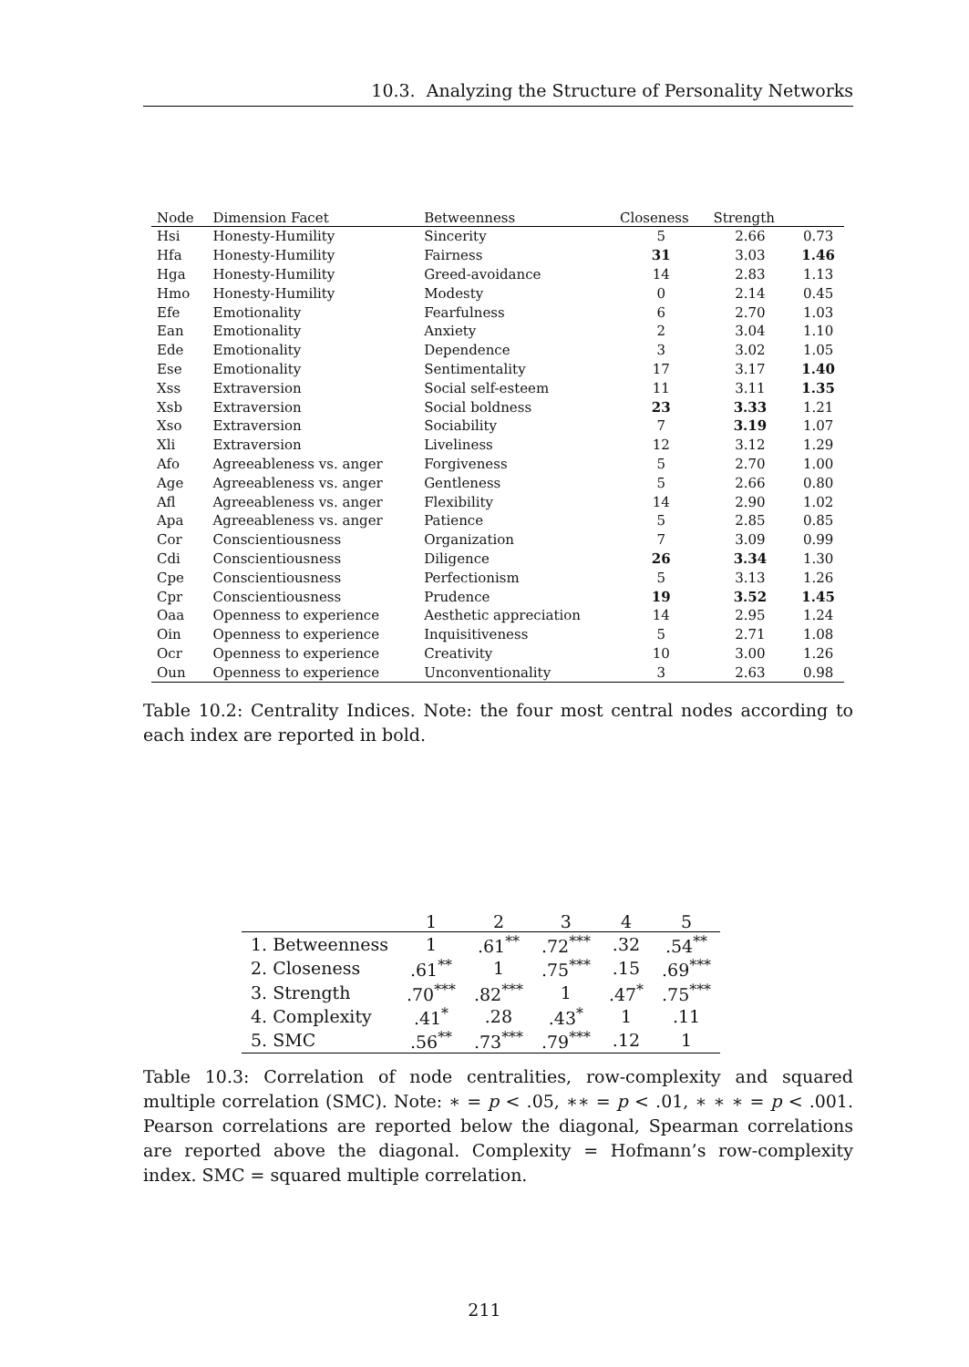10.3. Analyzing the Structure of Personality Networks
| Node | Dimension Facet | Betweenness | Closeness | Strength | |
| --- | --- | --- | --- | --- | --- |
| Hsi | Honesty-Humility | Sincerity | 5 | 2.66 | 0.73 |
| Hfa | Honesty-Humility | Fairness | 31 | 3.03 | 1.46 |
| Hga | Honesty-Humility | Greed-avoidance | 14 | 2.83 | 1.13 |
| Hmo | Honesty-Humility | Modesty | 0 | 2.14 | 0.45 |
| Efe | Emotionality | Fearfulness | 6 | 2.70 | 1.03 |
| Ean | Emotionality | Anxiety | 2 | 3.04 | 1.10 |
| Ede | Emotionality | Dependence | 3 | 3.02 | 1.05 |
| Ese | Emotionality | Sentimentality | 17 | 3.17 | 1.40 |
| Xss | Extraversion | Social self-esteem | 11 | 3.11 | 1.35 |
| Xsb | Extraversion | Social boldness | 23 | 3.33 | 1.21 |
| Xso | Extraversion | Sociability | 7 | 3.19 | 1.07 |
| Xli | Extraversion | Liveliness | 12 | 3.12 | 1.29 |
| Afo | Agreeableness vs. anger | Forgiveness | 5 | 2.70 | 1.00 |
| Age | Agreeableness vs. anger | Gentleness | 5 | 2.66 | 0.80 |
| Afl | Agreeableness vs. anger | Flexibility | 14 | 2.90 | 1.02 |
| Apa | Agreeableness vs. anger | Patience | 5 | 2.85 | 0.85 |
| Cor | Conscientiousness | Organization | 7 | 3.09 | 0.99 |
| Cdi | Conscientiousness | Diligence | 26 | 3.34 | 1.30 |
| Cpe | Conscientiousness | Perfectionism | 5 | 3.13 | 1.26 |
| Cpr | Conscientiousness | Prudence | 19 | 3.52 | 1.45 |
| Oaa | Openness to experience | Aesthetic appreciation | 14 | 2.95 | 1.24 |
| Oin | Openness to experience | Inquisitiveness | 5 | 2.71 | 1.08 |
| Ocr | Openness to experience | Creativity | 10 | 3.00 | 1.26 |
| Oun | Openness to experience | Unconventionality | 3 | 2.63 | 0.98 |
Table 10.2: Centrality Indices. Note: the four most central nodes according to each index are reported in bold.
| | 1 | 2 | 3 | 4 | 5 |
| --- | --- | --- | --- | --- | --- |
| 1. Betweenness | 1 | .61<sup>**</sup> | .72<sup>***</sup> | .32 | .54<sup>**</sup> |
| 2. Closeness | .61<sup>**</sup> | 1 | .75<sup>***</sup> | .15 | .69<sup>***</sup> |
| 3. Strength | .70<sup>***</sup> | .82<sup>***</sup> | 1 | .47<sup>*</sup> | .75<sup>***</sup> |
| 4. Complexity | .41<sup>*</sup> | .28 | .43<sup>*</sup> | 1 | .11 |
| 5. SMC | .56<sup>**</sup> | .73<sup>***</sup> | .79<sup>***</sup> | .12 | 1 |
Table 10.3: Correlation of node centralities, row-complexity and squared multiple correlation (SMC). Note: ∗ = p < .05, ∗∗ = p < .01, ∗ ∗ ∗ = p < .001. Pearson correlations are reported below the diagonal, Spearman correlations are reported above the diagonal. Complexity = Hofmann’s row-complexity index. SMC = squared multiple correlation.
211